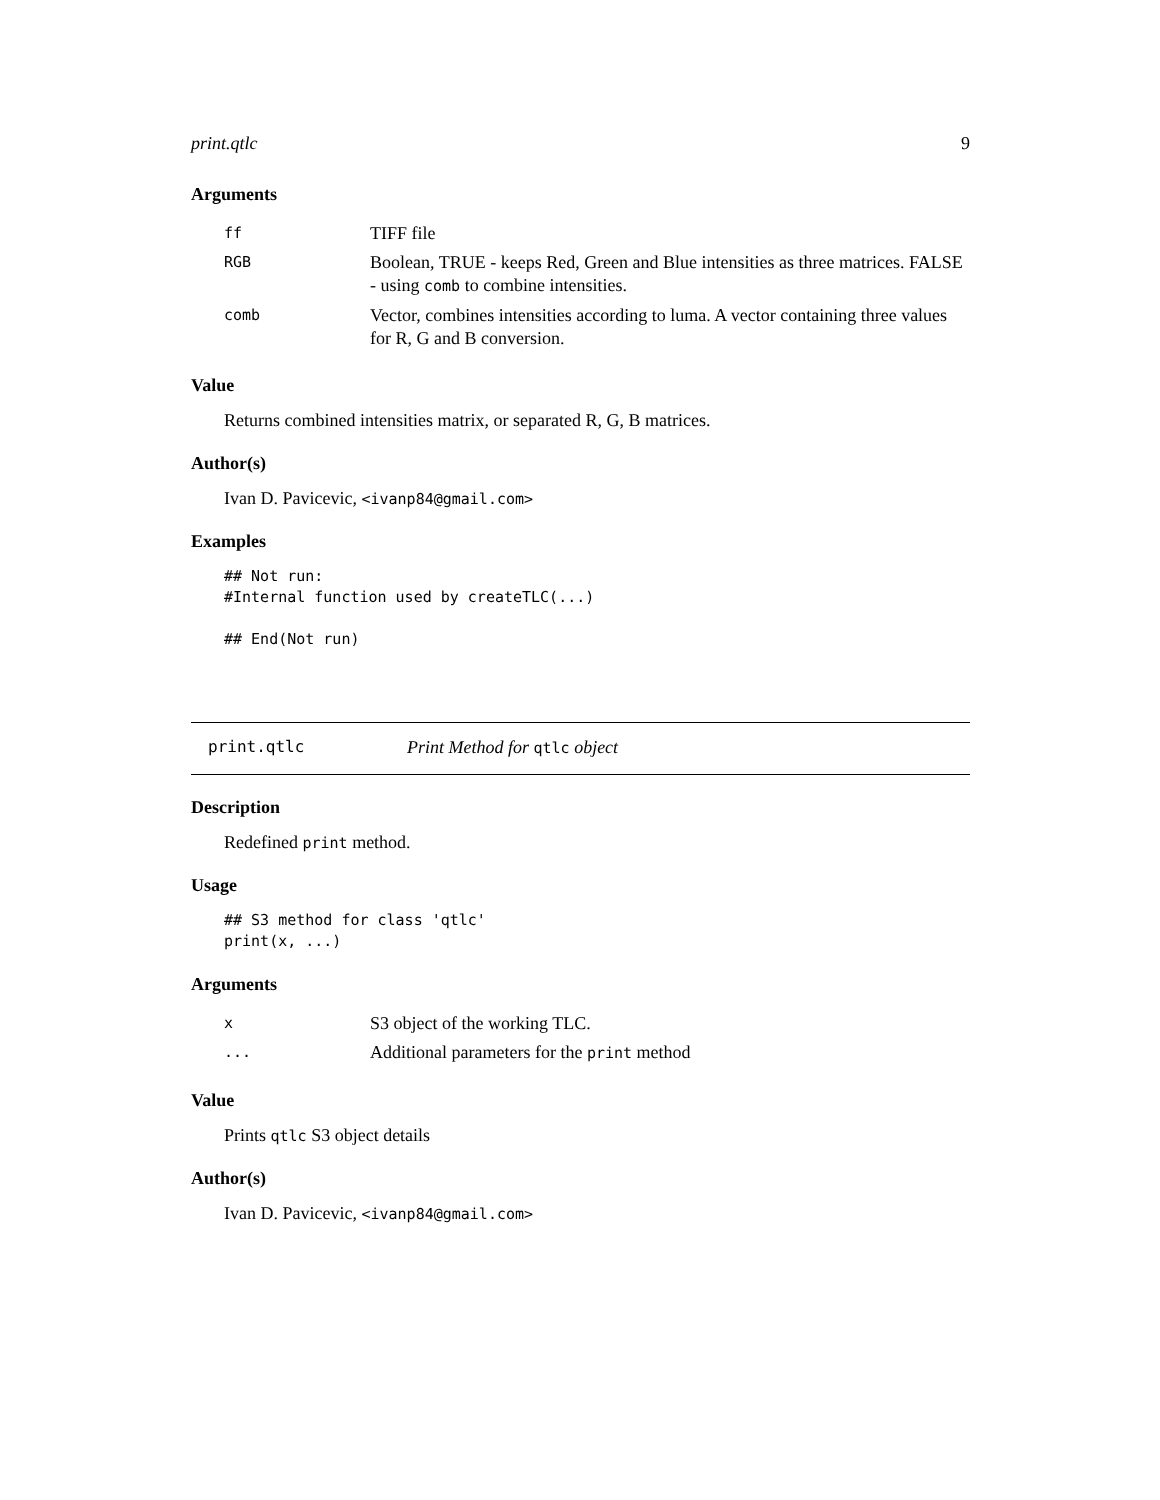print.qtlc 9
Arguments
| ff | TIFF file |
| RGB | Boolean, TRUE - keeps Red, Green and Blue intensities as three matrices. FALSE - using comb to combine intensities. |
| comb | Vector, combines intensities according to luma. A vector containing three values for R, G and B conversion. |
Value
Returns combined intensities matrix, or separated R, G, B matrices.
Author(s)
Ivan D. Pavicevic, <ivanp84@gmail.com>
Examples
## Not run:
#Internal function used by createTLC(...)

## End(Not run)
print.qtlc Print Method for qtlc object
Description
Redefined print method.
Usage
## S3 method for class 'qtlc'
print(x, ...)
Arguments
| x | S3 object of the working TLC. |
| ... | Additional parameters for the print method |
Value
Prints qtlc S3 object details
Author(s)
Ivan D. Pavicevic, <ivanp84@gmail.com>